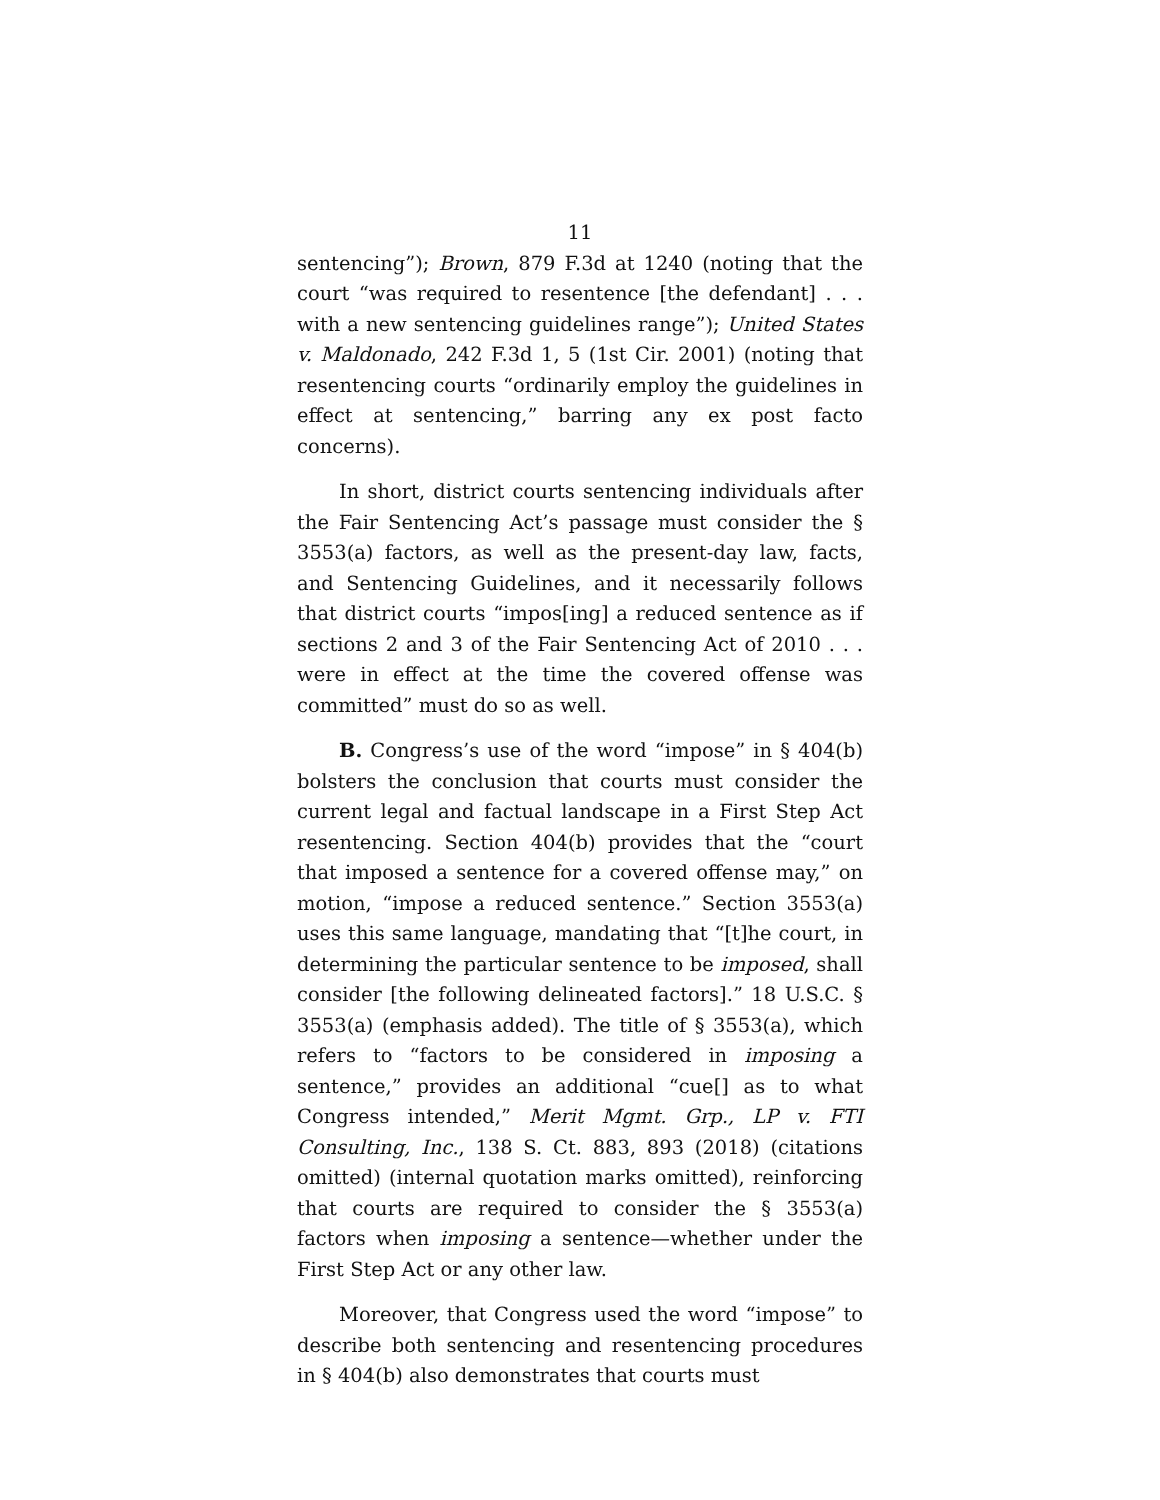11
sentencing”); Brown, 879 F.3d at 1240 (noting that the court “was required to resentence [the defendant] . . . with a new sentencing guidelines range”); United States v. Maldonado, 242 F.3d 1, 5 (1st Cir. 2001) (noting that resentencing courts “ordinarily employ the guidelines in effect at sentencing,” barring any ex post facto concerns).
In short, district courts sentencing individuals after the Fair Sentencing Act’s passage must consider the § 3553(a) factors, as well as the present-day law, facts, and Sentencing Guidelines, and it necessarily follows that district courts “impos[ing] a reduced sentence as if sections 2 and 3 of the Fair Sentencing Act of 2010 . . . were in effect at the time the covered offense was committed” must do so as well.
B. Congress’s use of the word “impose” in § 404(b) bolsters the conclusion that courts must consider the current legal and factual landscape in a First Step Act resentencing. Section 404(b) provides that the “court that imposed a sentence for a covered offense may,” on motion, “impose a reduced sentence.” Section 3553(a) uses this same language, mandating that “[t]he court, in determining the particular sentence to be imposed, shall consider [the following delineated factors].” 18 U.S.C. § 3553(a) (emphasis added). The title of § 3553(a), which refers to “factors to be considered in imposing a sentence,” provides an additional “cue[] as to what Congress intended,” Merit Mgmt. Grp., LP v. FTI Consulting, Inc., 138 S. Ct. 883, 893 (2018) (citations omitted) (internal quotation marks omitted), reinforcing that courts are required to consider the § 3553(a) factors when imposing a sentence—whether under the First Step Act or any other law.
Moreover, that Congress used the word “impose” to describe both sentencing and resentencing procedures in § 404(b) also demonstrates that courts must